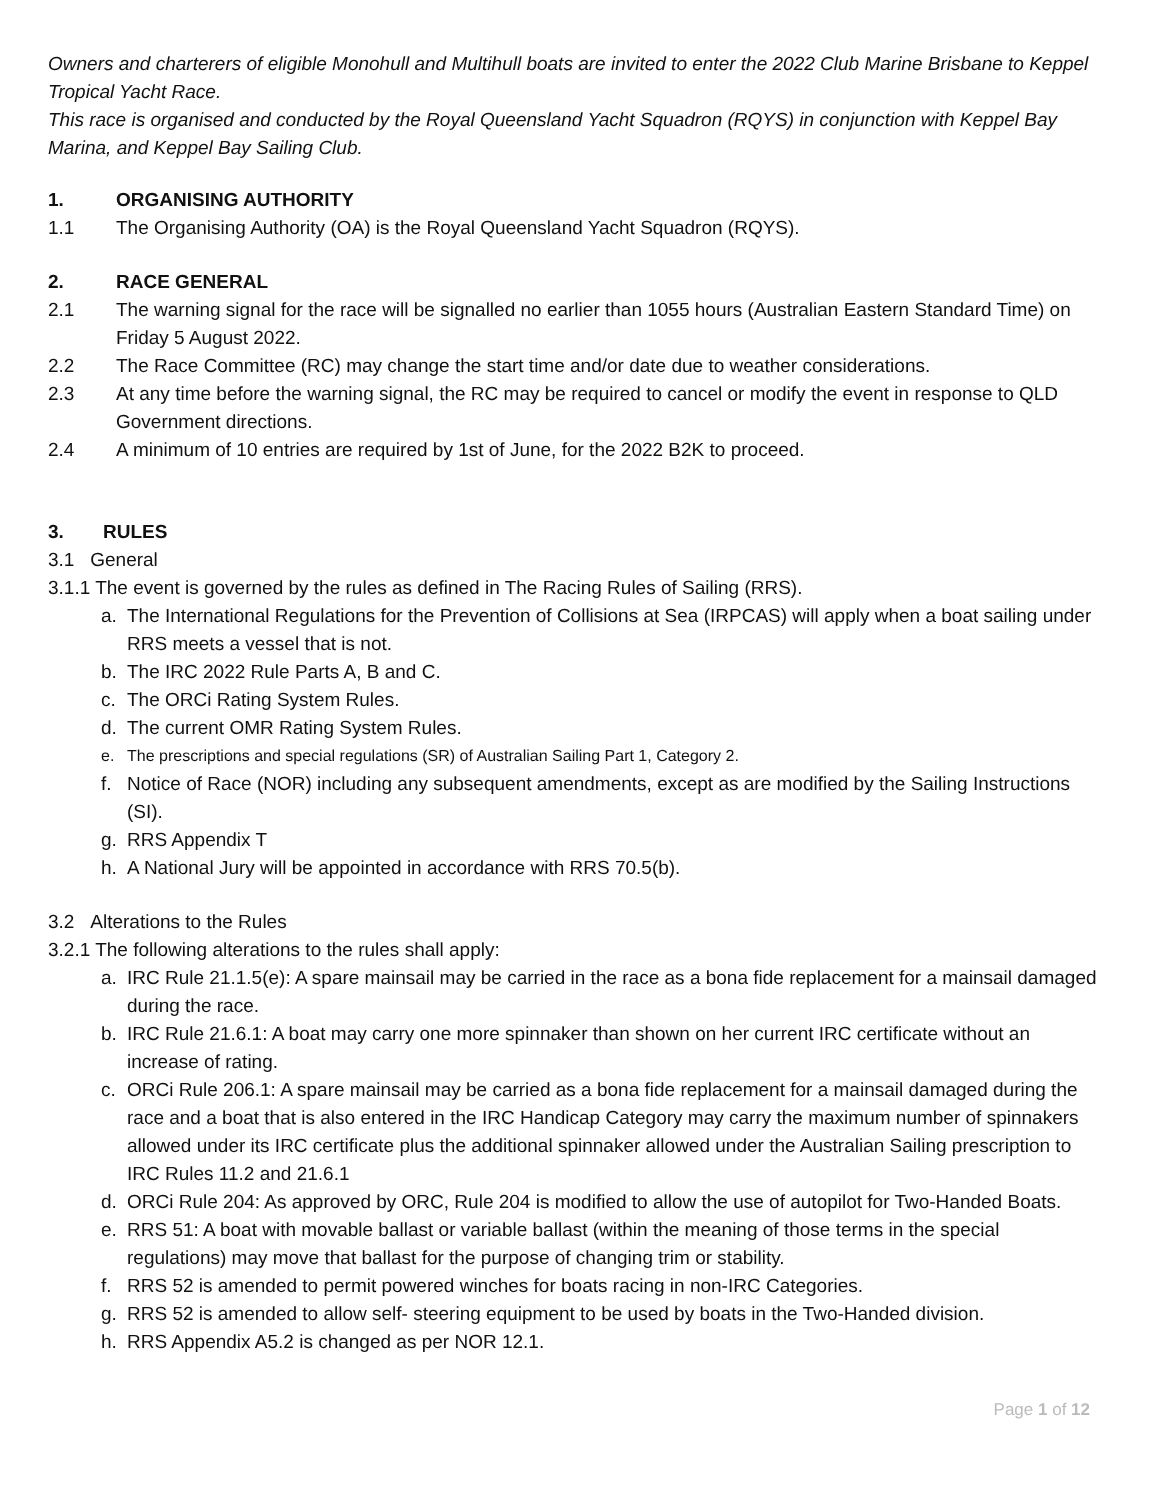Owners and charterers of eligible Monohull and Multihull boats are invited to enter the 2022 Club Marine Brisbane to Keppel Tropical Yacht Race.
This race is organised and conducted by the Royal Queensland Yacht Squadron (RQYS) in conjunction with Keppel Bay Marina, and Keppel Bay Sailing Club.
1. ORGANISING AUTHORITY
1.1 The Organising Authority (OA) is the Royal Queensland Yacht Squadron (RQYS).
2. RACE GENERAL
2.1 The warning signal for the race will be signalled no earlier than 1055 hours (Australian Eastern Standard Time) on Friday 5 August 2022.
2.2 The Race Committee (RC) may change the start time and/or date due to weather considerations.
2.3 At any time before the warning signal, the RC may be required to cancel or modify the event in response to QLD Government directions.
2.4 A minimum of 10 entries are required by 1st of June, for the 2022 B2K to proceed.
3. RULES
3.1 General
3.1.1 The event is governed by the rules as defined in The Racing Rules of Sailing (RRS).
a. The International Regulations for the Prevention of Collisions at Sea (IRPCAS) will apply when a boat sailing under RRS meets a vessel that is not.
b. The IRC 2022 Rule Parts A, B and C.
c. The ORCi Rating System Rules.
d. The current OMR Rating System Rules.
e. The prescriptions and special regulations (SR) of Australian Sailing Part 1, Category 2.
f. Notice of Race (NOR) including any subsequent amendments, except as are modified by the Sailing Instructions (SI).
g. RRS Appendix T
h. A National Jury will be appointed in accordance with RRS 70.5(b).
3.2 Alterations to the Rules
3.2.1 The following alterations to the rules shall apply:
a. IRC Rule 21.1.5(e): A spare mainsail may be carried in the race as a bona fide replacement for a mainsail damaged during the race.
b. IRC Rule 21.6.1: A boat may carry one more spinnaker than shown on her current IRC certificate without an increase of rating.
c. ORCi Rule 206.1: A spare mainsail may be carried as a bona fide replacement for a mainsail damaged during the race and a boat that is also entered in the IRC Handicap Category may carry the maximum number of spinnakers allowed under its IRC certificate plus the additional spinnaker allowed under the Australian Sailing prescription to IRC Rules 11.2 and 21.6.1
d. ORCi Rule 204: As approved by ORC, Rule 204 is modified to allow the use of autopilot for Two-Handed Boats.
e. RRS 51: A boat with movable ballast or variable ballast (within the meaning of those terms in the special regulations) may move that ballast for the purpose of changing trim or stability.
f. RRS 52 is amended to permit powered winches for boats racing in non-IRC Categories.
g. RRS 52 is amended to allow self- steering equipment to be used by boats in the Two-Handed division.
h. RRS Appendix A5.2 is changed as per NOR 12.1.
Page 1 of 12